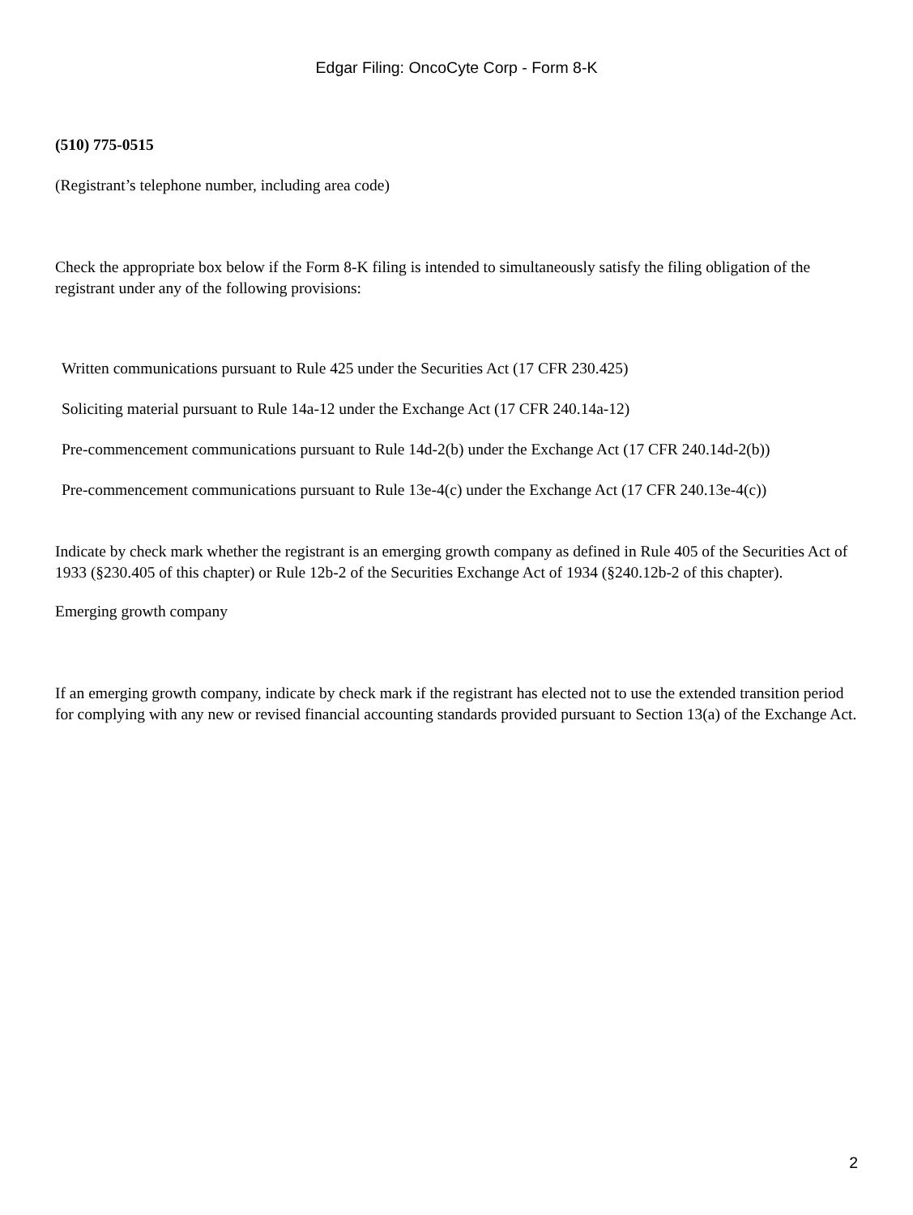Edgar Filing: OncoCyte Corp - Form 8-K
(510) 775-0515
(Registrant’s telephone number, including area code)
Check the appropriate box below if the Form 8-K filing is intended to simultaneously satisfy the filing obligation of the registrant under any of the following provisions:
Written communications pursuant to Rule 425 under the Securities Act (17 CFR 230.425)
Soliciting material pursuant to Rule 14a-12 under the Exchange Act (17 CFR 240.14a-12)
Pre-commencement communications pursuant to Rule 14d-2(b) under the Exchange Act (17 CFR 240.14d-2(b))
Pre-commencement communications pursuant to Rule 13e-4(c) under the Exchange Act (17 CFR 240.13e-4(c))
Indicate by check mark whether the registrant is an emerging growth company as defined in Rule 405 of the Securities Act of 1933 (§230.405 of this chapter) or Rule 12b-2 of the Securities Exchange Act of 1934 (§240.12b-2 of this chapter).
Emerging growth company
If an emerging growth company, indicate by check mark if the registrant has elected not to use the extended transition period for complying with any new or revised financial accounting standards provided pursuant to Section 13(a) of the Exchange Act.
2